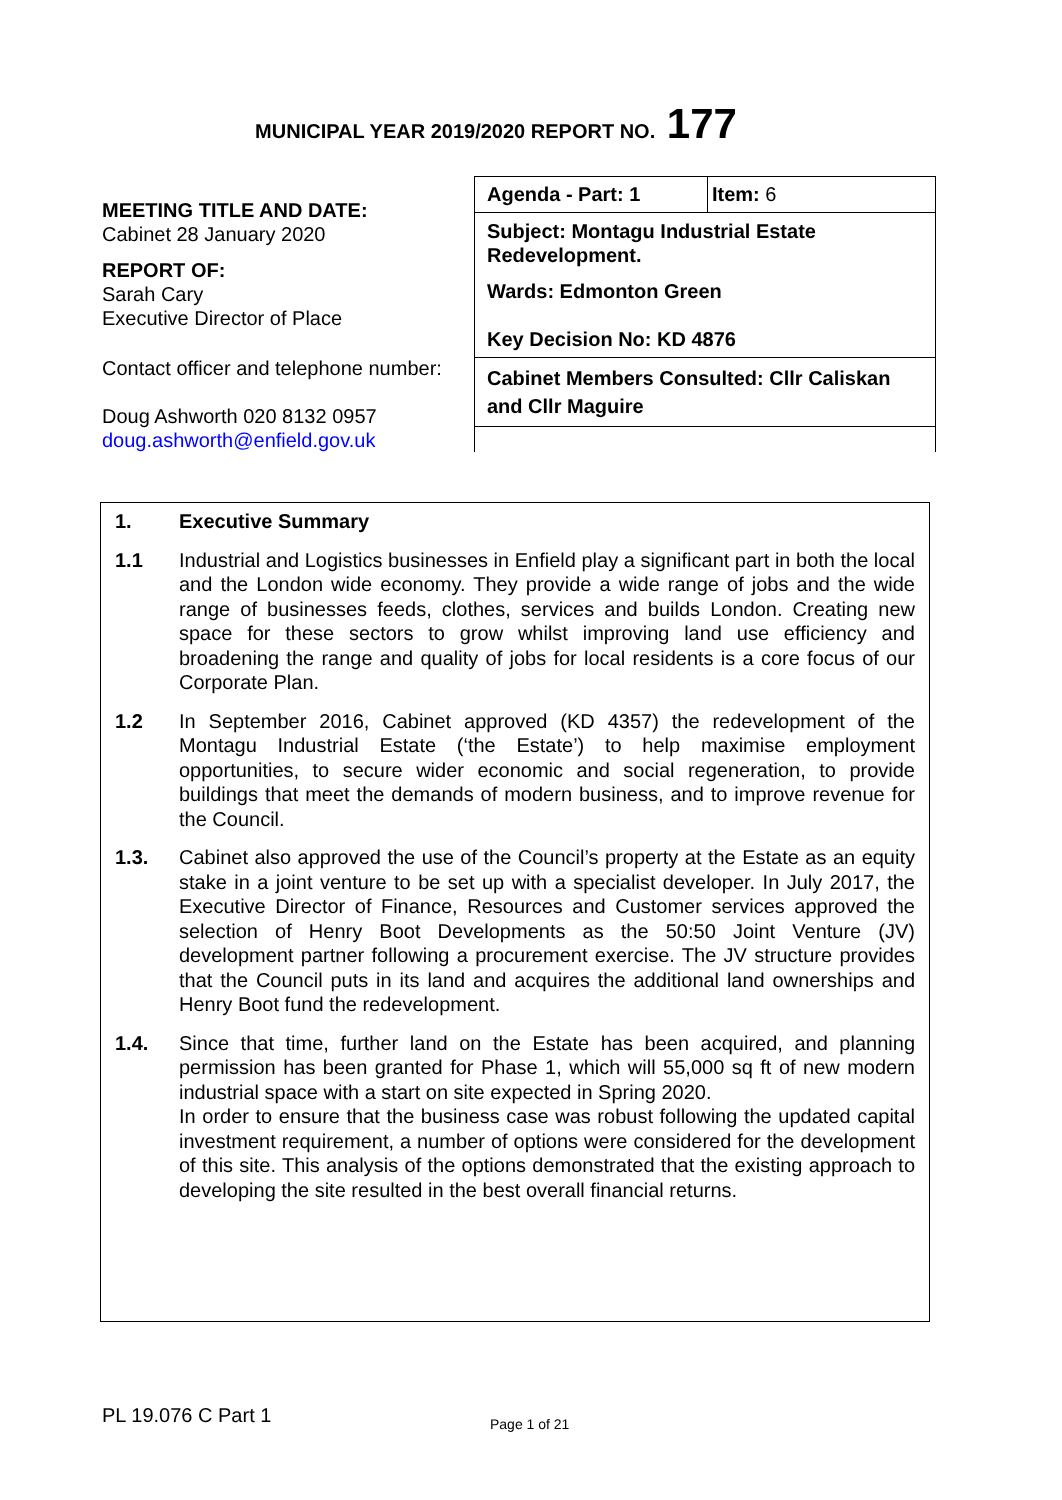MUNICIPAL YEAR 2019/2020 REPORT NO. 177
MEETING TITLE AND DATE:
Cabinet 28 January 2020
REPORT OF:
Sarah Cary
Executive Director of Place
Contact officer and telephone number:
Doug Ashworth 020 8132 0957
doug.ashworth@enfield.gov.uk
Agenda - Part: 1 Item: 6
Subject: Montagu Industrial Estate Redevelopment.
Wards: Edmonton Green
Key Decision No: KD 4876
Cabinet Members Consulted: Cllr Caliskan and Cllr Maguire
1. Executive Summary
1.1 Industrial and Logistics businesses in Enfield play a significant part in both the local and the London wide economy. They provide a wide range of jobs and the wide range of businesses feeds, clothes, services and builds London. Creating new space for these sectors to grow whilst improving land use efficiency and broadening the range and quality of jobs for local residents is a core focus of our Corporate Plan.
1.2 In September 2016, Cabinet approved (KD 4357) the redevelopment of the Montagu Industrial Estate (‘the Estate’) to help maximise employment opportunities, to secure wider economic and social regeneration, to provide buildings that meet the demands of modern business, and to improve revenue for the Council.
1.3. Cabinet also approved the use of the Council’s property at the Estate as an equity stake in a joint venture to be set up with a specialist developer. In July 2017, the Executive Director of Finance, Resources and Customer services approved the selection of Henry Boot Developments as the 50:50 Joint Venture (JV) development partner following a procurement exercise. The JV structure provides that the Council puts in its land and acquires the additional land ownerships and Henry Boot fund the redevelopment.
1.4. Since that time, further land on the Estate has been acquired, and planning permission has been granted for Phase 1, which will 55,000 sq ft of new modern industrial space with a start on site expected in Spring 2020.
In order to ensure that the business case was robust following the updated capital investment requirement, a number of options were considered for the development of this site. This analysis of the options demonstrated that the existing approach to developing the site resulted in the best overall financial returns.
PL 19.076 C Part 1 Page 1 of 21